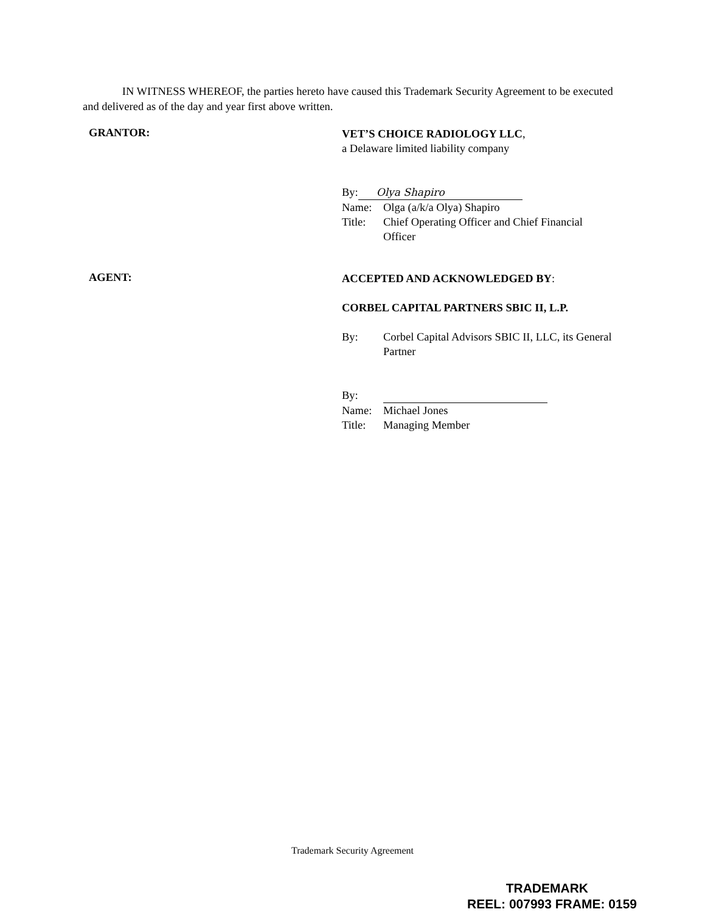IN WITNESS WHEREOF, the parties hereto have caused this Trademark Security Agreement to be executed and delivered as of the day and year first above written.
GRANTOR:
VET’S CHOICE RADIOLOGY LLC,
a Delaware limited liability company
By: Olya Shapiro
Name: Olga (a/k/a Olya) Shapiro
Title: Chief Operating Officer and Chief Financial Officer
AGENT:
ACCEPTED AND ACKNOWLEDGED BY:
CORBEL CAPITAL PARTNERS SBIC II, L.P.
By: Corbel Capital Advisors SBIC II, LLC, its General Partner
By:
Name: Michael Jones
Title: Managing Member
Trademark Security Agreement
TRADEMARK
REEL: 007993 FRAME: 0159